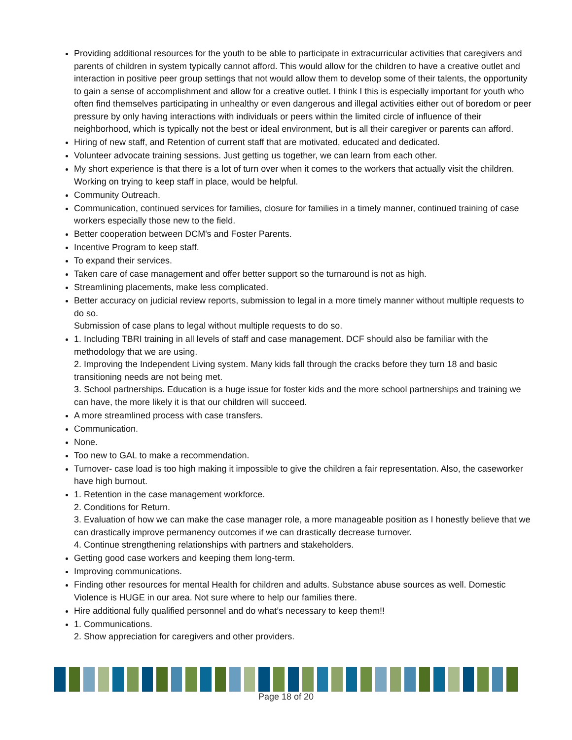Providing additional resources for the youth to be able to participate in extracurricular activities that caregivers and parents of children in system typically cannot afford. This would allow for the children to have a creative outlet and interaction in positive peer group settings that not would allow them to develop some of their talents, the opportunity to gain a sense of accomplishment and allow for a creative outlet. I think I this is especially important for youth who often find themselves participating in unhealthy or even dangerous and illegal activities either out of boredom or peer pressure by only having interactions with individuals or peers within the limited circle of influence of their neighborhood, which is typically not the best or ideal environment, but is all their caregiver or parents can afford.
Hiring of new staff, and Retention of current staff that are motivated, educated and dedicated.
Volunteer advocate training sessions. Just getting us together, we can learn from each other.
My short experience is that there is a lot of turn over when it comes to the workers that actually visit the children. Working on trying to keep staff in place, would be helpful.
Community Outreach.
Communication, continued services for families, closure for families in a timely manner, continued training of case workers especially those new to the field.
Better cooperation between DCM's and Foster Parents.
Incentive Program to keep staff.
To expand their services.
Taken care of case management and offer better support so the turnaround is not as high.
Streamlining placements, make less complicated.
Better accuracy on judicial review reports, submission to legal in a more timely manner without multiple requests to do so.
Submission of case plans to legal without multiple requests to do so.
1. Including TBRI training in all levels of staff and case management. DCF should also be familiar with the methodology that we are using.
2. Improving the Independent Living system. Many kids fall through the cracks before they turn 18 and basic transitioning needs are not being met.
3. School partnerships. Education is a huge issue for foster kids and the more school partnerships and training we can have, the more likely it is that our children will succeed.
A more streamlined process with case transfers.
Communication.
None.
Too new to GAL to make a recommendation.
Turnover- case load is too high making it impossible to give the children a fair representation. Also, the caseworker have high burnout.
1. Retention in the case management workforce.
2. Conditions for Return.
3. Evaluation of how we can make the case manager role, a more manageable position as I honestly believe that we can drastically improve permanency outcomes if we can drastically decrease turnover.
4. Continue strengthening relationships with partners and stakeholders.
Getting good case workers and keeping them long-term.
Improving communications.
Finding other resources for mental Health for children and adults. Substance abuse sources as well. Domestic Violence is HUGE in our area. Not sure where to help our families there.
Hire additional fully qualified personnel and do what’s necessary to keep them!!
1. Communications.
2. Show appreciation for caregivers and other providers.
Page 18 of 20